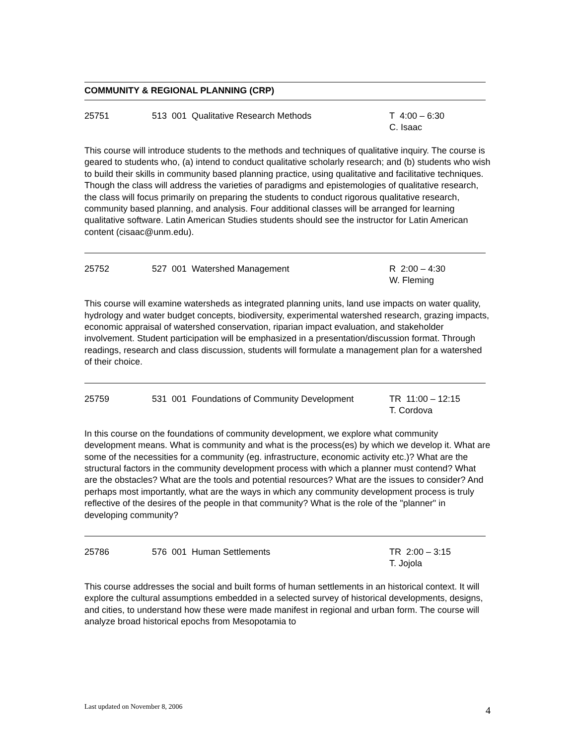COMMUNITY & REGIONAL PLANNING (CRP)
25751 513 001 Qualitative Research Methods T 4:00 – 6:30
C. Isaac
This course will introduce students to the methods and techniques of qualitative inquiry. The course is geared to students who, (a) intend to conduct qualitative scholarly research; and (b) students who wish to build their skills in community based planning practice, using qualitative and facilitative techniques. Though the class will address the varieties of paradigms and epistemologies of qualitative research, the class will focus primarily on preparing the students to conduct rigorous qualitative research, community based planning, and analysis. Four additional classes will be arranged for learning qualitative software. Latin American Studies students should see the instructor for Latin American content (cisaac@unm.edu).
25752 527 001 Watershed Management R 2:00 – 4:30
W. Fleming
This course will examine watersheds as integrated planning units, land use impacts on water quality, hydrology and water budget concepts, biodiversity, experimental watershed research, grazing impacts, economic appraisal of watershed conservation, riparian impact evaluation, and stakeholder involvement. Student participation will be emphasized in a presentation/discussion format. Through readings, research and class discussion, students will formulate a management plan for a watershed of their choice.
25759 531 001 Foundations of Community Development
TR 11:00 – 12:15
T. Cordova
In this course on the foundations of community development, we explore what community development means. What is community and what is the process(es) by which we develop it. What are some of the necessities for a community (eg. infrastructure, economic activity etc.)? What are the structural factors in the community development process with which a planner must contend? What are the obstacles? What are the tools and potential resources? What are the issues to consider? And perhaps most importantly, what are the ways in which any community development process is truly reflective of the desires of the people in that community? What is the role of the "planner" in developing community?
25786 576 001 Human Settlements TR 2:00 – 3:15
T. Jojola
This course addresses the social and built forms of human settlements in an historical context. It will explore the cultural assumptions embedded in a selected survey of historical developments, designs, and cities, to understand how these were made manifest in regional and urban form. The course will analyze broad historical epochs from Mesopotamia to
Last updated on November 8, 2006 4